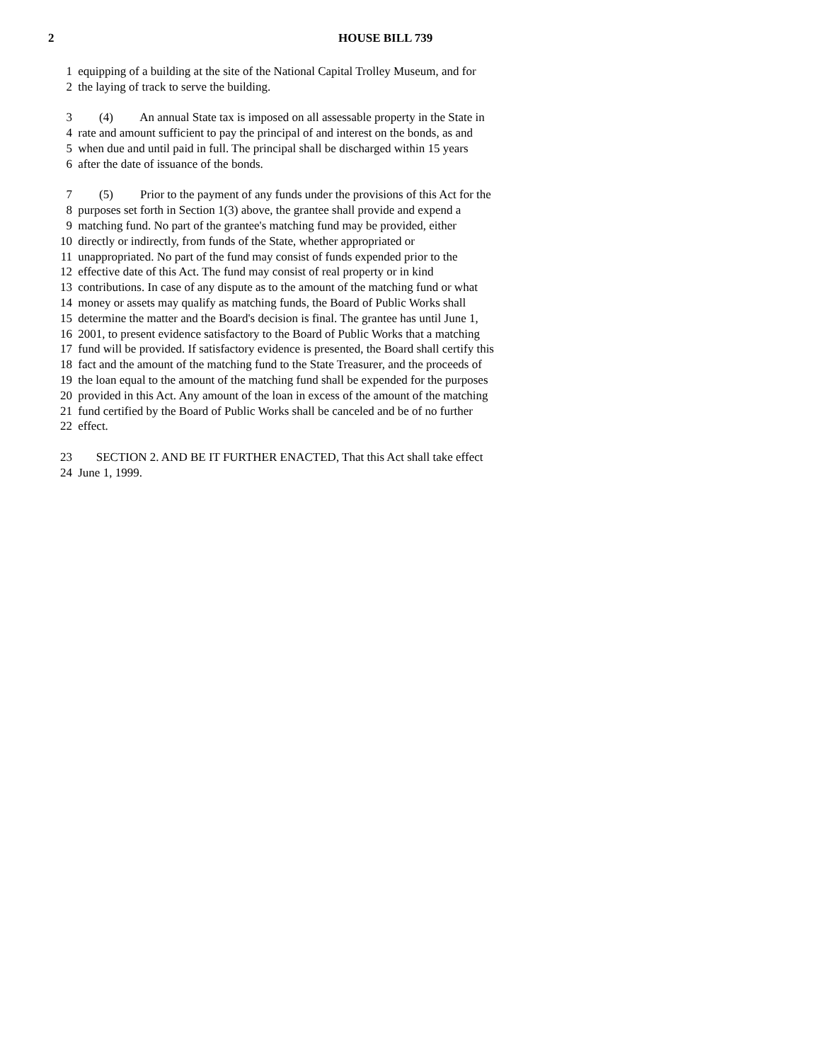2 HOUSE BILL 739
1 equipping of a building at the site of the National Capital Trolley Museum, and for
2 the laying of track to serve the building.
3 (4) An annual State tax is imposed on all assessable property in the State in
4 rate and amount sufficient to pay the principal of and interest on the bonds, as and
5 when due and until paid in full. The principal shall be discharged within 15 years
6 after the date of issuance of the bonds.
7 (5) Prior to the payment of any funds under the provisions of this Act for the
8 purposes set forth in Section 1(3) above, the grantee shall provide and expend a
9 matching fund. No part of the grantee's matching fund may be provided, either
10 directly or indirectly, from funds of the State, whether appropriated or
11 unappropriated. No part of the fund may consist of funds expended prior to the
12 effective date of this Act. The fund may consist of real property or in kind
13 contributions. In case of any dispute as to the amount of the matching fund or what
14 money or assets may qualify as matching funds, the Board of Public Works shall
15 determine the matter and the Board's decision is final. The grantee has until June 1,
16 2001, to present evidence satisfactory to the Board of Public Works that a matching
17 fund will be provided. If satisfactory evidence is presented, the Board shall certify this
18 fact and the amount of the matching fund to the State Treasurer, and the proceeds of
19 the loan equal to the amount of the matching fund shall be expended for the purposes
20 provided in this Act. Any amount of the loan in excess of the amount of the matching
21 fund certified by the Board of Public Works shall be canceled and be of no further
22 effect.
23 SECTION 2. AND BE IT FURTHER ENACTED, That this Act shall take effect
24 June 1, 1999.